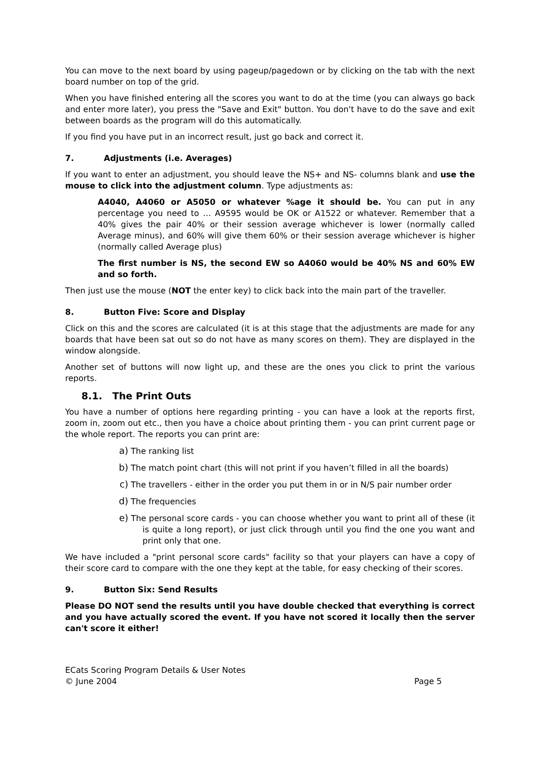You can move to the next board by using pageup/pagedown or by clicking on the tab with the next board number on top of the grid.
When you have finished entering all the scores you want to do at the time (you can always go back and enter more later), you press the "Save and Exit" button. You don't have to do the save and exit between boards as the program will do this automatically.
If you find you have put in an incorrect result, just go back and correct it.
7. Adjustments (i.e. Averages)
If you want to enter an adjustment, you should leave the NS+ and NS- columns blank and use the mouse to click into the adjustment column. Type adjustments as:
A4040, A4060 or A5050 or whatever %age it should be. You can put in any percentage you need to … A9595 would be OK or A1522 or whatever. Remember that a 40% gives the pair 40% or their session average whichever is lower (normally called Average minus), and 60% will give them 60% or their session average whichever is higher (normally called Average plus)
The first number is NS, the second EW so A4060 would be 40% NS and 60% EW and so forth.
Then just use the mouse (NOT the enter key) to click back into the main part of the traveller.
8. Button Five: Score and Display
Click on this and the scores are calculated (it is at this stage that the adjustments are made for any boards that have been sat out so do not have as many scores on them). They are displayed in the window alongside.
Another set of buttons will now light up, and these are the ones you click to print the various reports.
8.1. The Print Outs
You have a number of options here regarding printing - you can have a look at the reports first, zoom in, zoom out etc., then you have a choice about printing them - you can print current page or the whole report. The reports you can print are:
a) The ranking list
b) The match point chart (this will not print if you haven’t filled in all the boards)
c) The travellers - either in the order you put them in or in N/S pair number order
d) The frequencies
e) The personal score cards - you can choose whether you want to print all of these (it is quite a long report), or just click through until you find the one you want and print only that one.
We have included a "print personal score cards" facility so that your players can have a copy of their score card to compare with the one they kept at the table, for easy checking of their scores.
9. Button Six: Send Results
Please DO NOT send the results until you have double checked that everything is correct and you have actually scored the event. If you have not scored it locally then the server can't score it either!
ECats Scoring Program Details & User Notes
© June 2004
Page 5